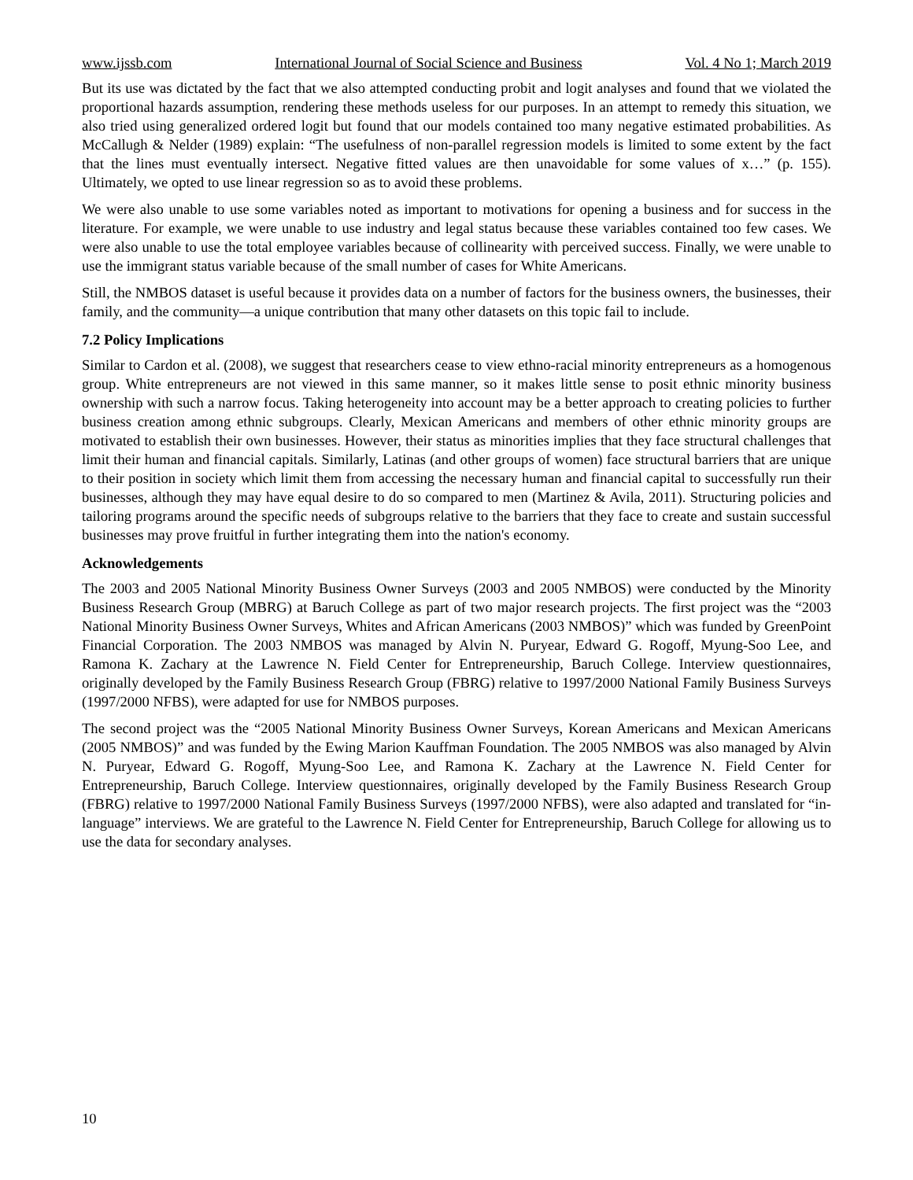www.ijssb.com International Journal of Social Science and Business Vol. 4 No 1; March 2019
But its use was dictated by the fact that we also attempted conducting probit and logit analyses and found that we violated the proportional hazards assumption, rendering these methods useless for our purposes. In an attempt to remedy this situation, we also tried using generalized ordered logit but found that our models contained too many negative estimated probabilities. As McCallugh & Nelder (1989) explain: “The usefulness of non-parallel regression models is limited to some extent by the fact that the lines must eventually intersect. Negative fitted values are then unavoidable for some values of x…” (p. 155). Ultimately, we opted to use linear regression so as to avoid these problems.
We were also unable to use some variables noted as important to motivations for opening a business and for success in the literature. For example, we were unable to use industry and legal status because these variables contained too few cases. We were also unable to use the total employee variables because of collinearity with perceived success. Finally, we were unable to use the immigrant status variable because of the small number of cases for White Americans.
Still, the NMBOS dataset is useful because it provides data on a number of factors for the business owners, the businesses, their family, and the community—a unique contribution that many other datasets on this topic fail to include.
7.2 Policy Implications
Similar to Cardon et al. (2008), we suggest that researchers cease to view ethno-racial minority entrepreneurs as a homogenous group. White entrepreneurs are not viewed in this same manner, so it makes little sense to posit ethnic minority business ownership with such a narrow focus. Taking heterogeneity into account may be a better approach to creating policies to further business creation among ethnic subgroups. Clearly, Mexican Americans and members of other ethnic minority groups are motivated to establish their own businesses. However, their status as minorities implies that they face structural challenges that limit their human and financial capitals. Similarly, Latinas (and other groups of women) face structural barriers that are unique to their position in society which limit them from accessing the necessary human and financial capital to successfully run their businesses, although they may have equal desire to do so compared to men (Martinez & Avila, 2011). Structuring policies and tailoring programs around the specific needs of subgroups relative to the barriers that they face to create and sustain successful businesses may prove fruitful in further integrating them into the nation's economy.
Acknowledgements
The 2003 and 2005 National Minority Business Owner Surveys (2003 and 2005 NMBOS) were conducted by the Minority Business Research Group (MBRG) at Baruch College as part of two major research projects. The first project was the “2003 National Minority Business Owner Surveys, Whites and African Americans (2003 NMBOS)” which was funded by GreenPoint Financial Corporation. The 2003 NMBOS was managed by Alvin N. Puryear, Edward G. Rogoff, Myung-Soo Lee, and Ramona K. Zachary at the Lawrence N. Field Center for Entrepreneurship, Baruch College. Interview questionnaires, originally developed by the Family Business Research Group (FBRG) relative to 1997/2000 National Family Business Surveys (1997/2000 NFBS), were adapted for use for NMBOS purposes.
The second project was the “2005 National Minority Business Owner Surveys, Korean Americans and Mexican Americans (2005 NMBOS)” and was funded by the Ewing Marion Kauffman Foundation. The 2005 NMBOS was also managed by Alvin N. Puryear, Edward G. Rogoff, Myung-Soo Lee, and Ramona K. Zachary at the Lawrence N. Field Center for Entrepreneurship, Baruch College. Interview questionnaires, originally developed by the Family Business Research Group (FBRG) relative to 1997/2000 National Family Business Surveys (1997/2000 NFBS), were also adapted and translated for “in-language” interviews. We are grateful to the Lawrence N. Field Center for Entrepreneurship, Baruch College for allowing us to use the data for secondary analyses.
10